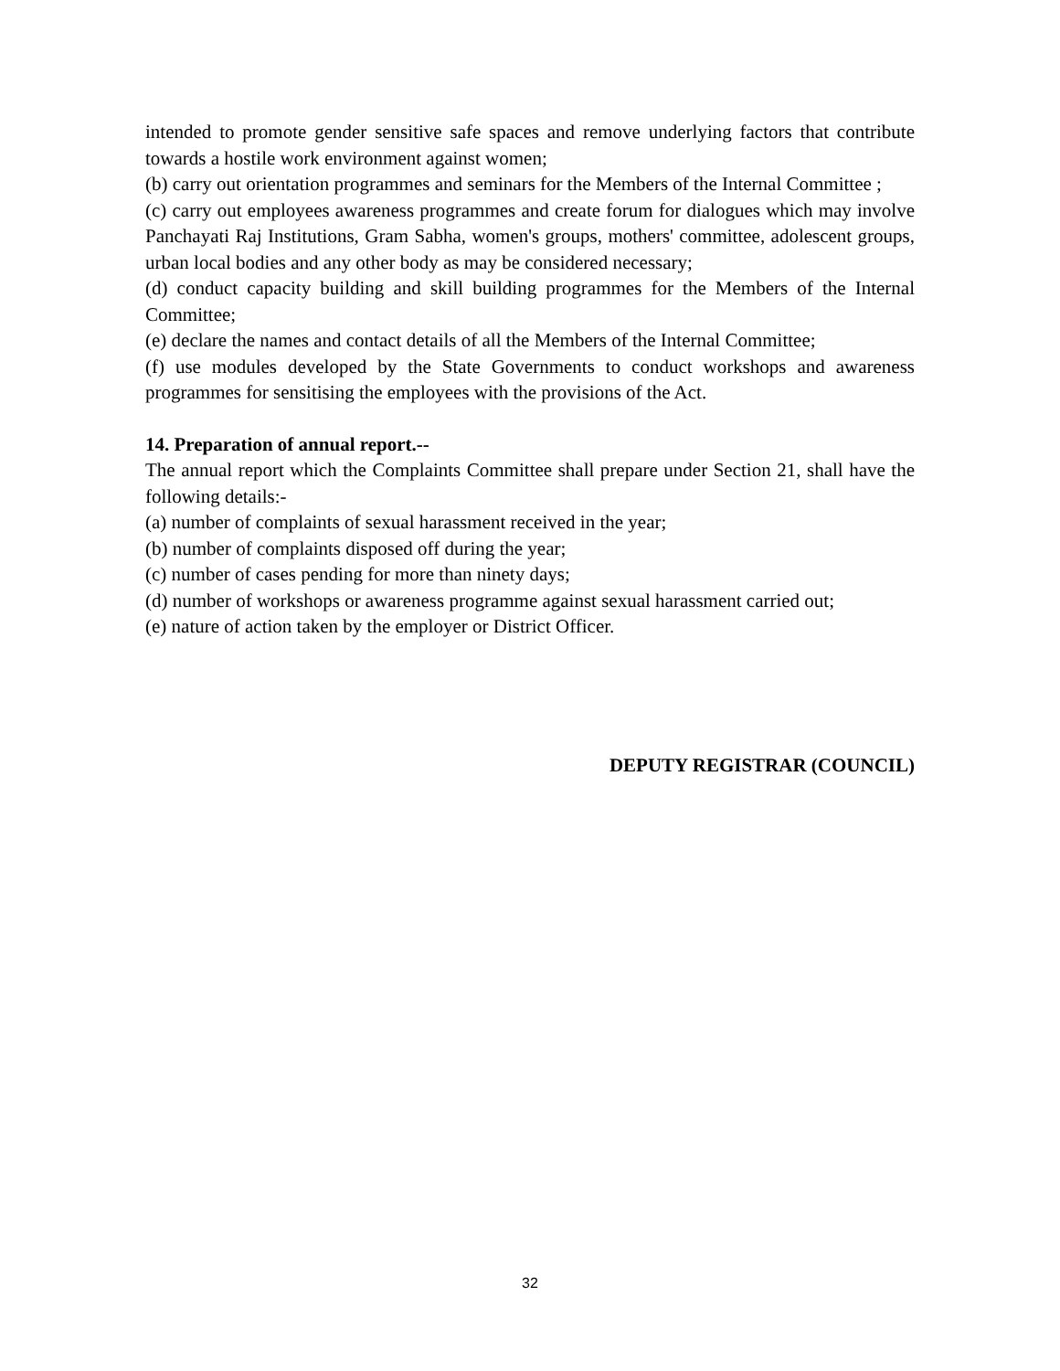intended to promote gender sensitive safe spaces and remove underlying factors that contribute towards a hostile work environment against women;
(b) carry out orientation programmes and seminars for the Members of the Internal Committee ;
(c) carry out employees awareness programmes and create forum for dialogues which may involve Panchayati Raj Institutions, Gram Sabha, women's groups, mothers' committee, adolescent groups, urban local bodies and any other body as may be considered necessary;
(d) conduct capacity building and skill building programmes for the Members of the Internal Committee;
(e) declare the names and contact details of all the Members of the Internal Committee;
(f) use modules developed by the State Governments to conduct workshops and awareness programmes for sensitising the employees with the provisions of the Act.
14. Preparation of annual report.--
The annual report which the Complaints Committee shall prepare under Section 21, shall have the following details:-
(a) number of complaints of sexual harassment received in the year;
(b) number of complaints disposed off during the year;
(c) number of cases pending for more than ninety days;
(d) number of workshops or awareness programme against sexual harassment carried out;
(e) nature of action taken by the employer or District Officer.
DEPUTY REGISTRAR (COUNCIL)
32